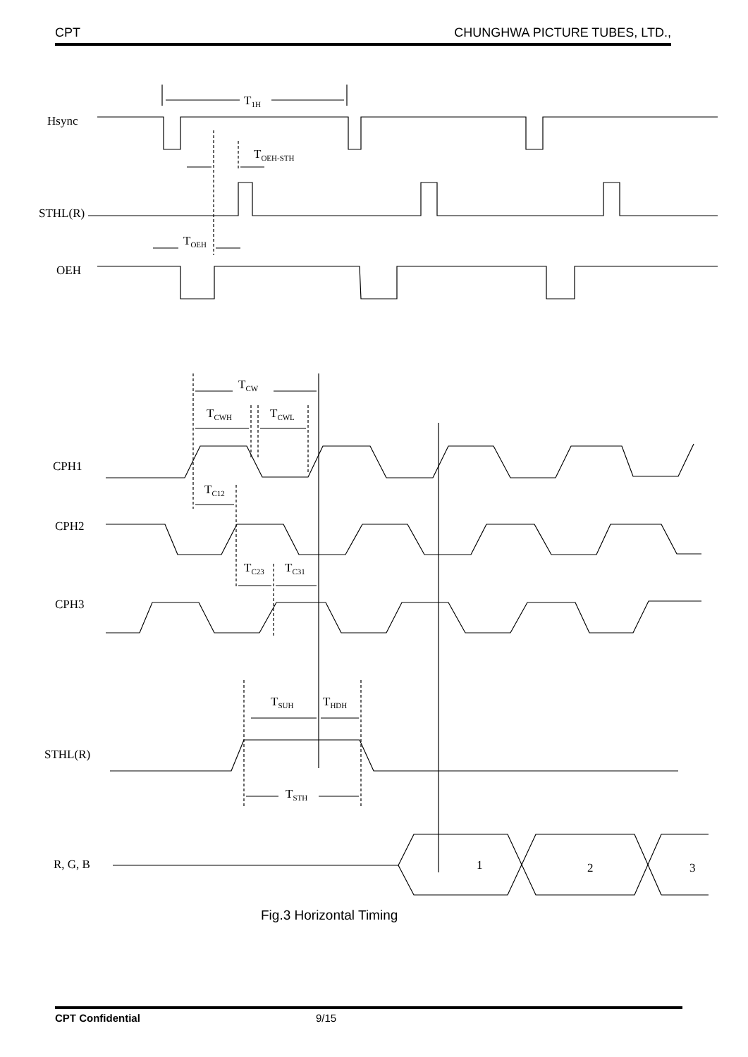CPT CHUNGHWA PICTURE TUBES, LTD.,
Hsync
STHL(R)
OEH
CPH1
CPH2
CPH3
STHL(R)
R, G, B
T1H
TOEH-STH
TOEH
TCW
TCWH
TCWL
TC12
TC23
TC31
TSUH
THDH
TSTH
1
2
3
Fig.3 Horizontal Timing
CPT Confidential 9/15